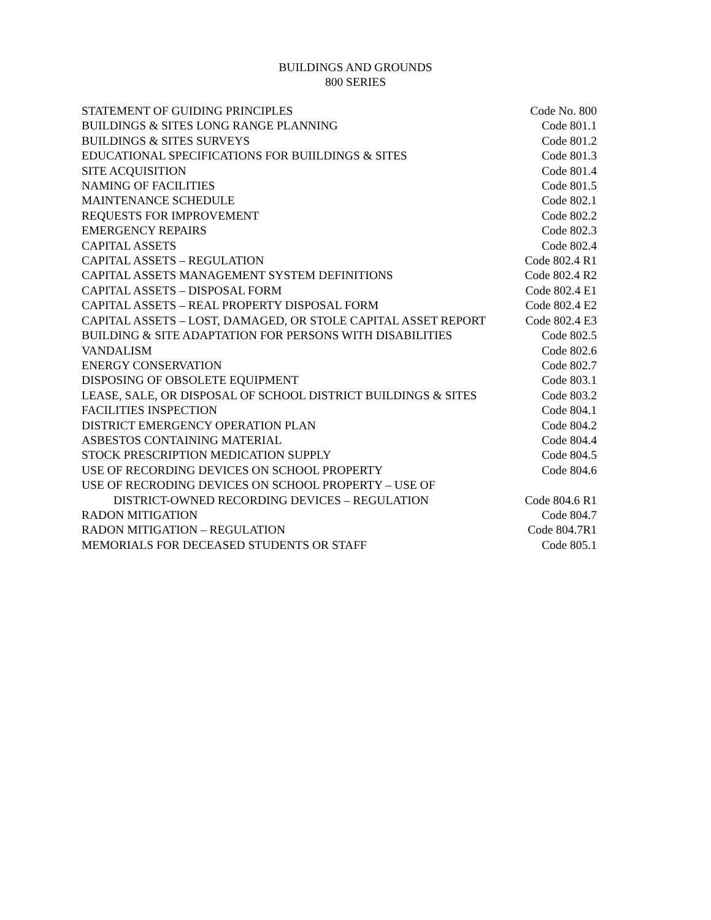BUILDINGS AND GROUNDS
800 SERIES
| STATEMENT OF GUIDING PRINCIPLES | Code No. 800 |
| BUILDINGS & SITES LONG RANGE PLANNING | Code 801.1 |
| BUILDINGS & SITES SURVEYS | Code 801.2 |
| EDUCATIONAL SPECIFICATIONS FOR BUIILDINGS & SITES | Code 801.3 |
| SITE ACQUISITION | Code 801.4 |
| NAMING OF FACILITIES | Code 801.5 |
| MAINTENANCE SCHEDULE | Code 802.1 |
| REQUESTS FOR IMPROVEMENT | Code 802.2 |
| EMERGENCY REPAIRS | Code 802.3 |
| CAPITAL ASSETS | Code 802.4 |
| CAPITAL ASSETS – REGULATION | Code 802.4 R1 |
| CAPITAL ASSETS MANAGEMENT SYSTEM DEFINITIONS | Code 802.4 R2 |
| CAPITAL ASSETS – DISPOSAL FORM | Code 802.4 E1 |
| CAPITAL ASSETS – REAL PROPERTY DISPOSAL FORM | Code 802.4 E2 |
| CAPITAL ASSETS – LOST, DAMAGED, OR STOLE CAPITAL ASSET REPORT | Code 802.4 E3 |
| BUILDING & SITE ADAPTATION FOR PERSONS WITH DISABILITIES | Code 802.5 |
| VANDALISM | Code 802.6 |
| ENERGY CONSERVATION | Code 802.7 |
| DISPOSING OF OBSOLETE EQUIPMENT | Code 803.1 |
| LEASE, SALE, OR DISPOSAL OF SCHOOL DISTRICT BUILDINGS & SITES | Code 803.2 |
| FACILITIES INSPECTION | Code 804.1 |
| DISTRICT EMERGENCY OPERATION PLAN | Code 804.2 |
| ASBESTOS CONTAINING MATERIAL | Code 804.4 |
| STOCK PRESCRIPTION MEDICATION SUPPLY | Code 804.5 |
| USE OF RECORDING DEVICES ON SCHOOL PROPERTY | Code 804.6 |
| USE OF RECRODING DEVICES ON SCHOOL PROPERTY – USE OF | |
| DISTRICT-OWNED RECORDING DEVICES – REGULATION | Code 804.6 R1 |
| RADON MITIGATION | Code 804.7 |
| RADON MITIGATION – REGULATION | Code 804.7R1 |
| MEMORIALS FOR DECEASED STUDENTS OR STAFF | Code 805.1 |